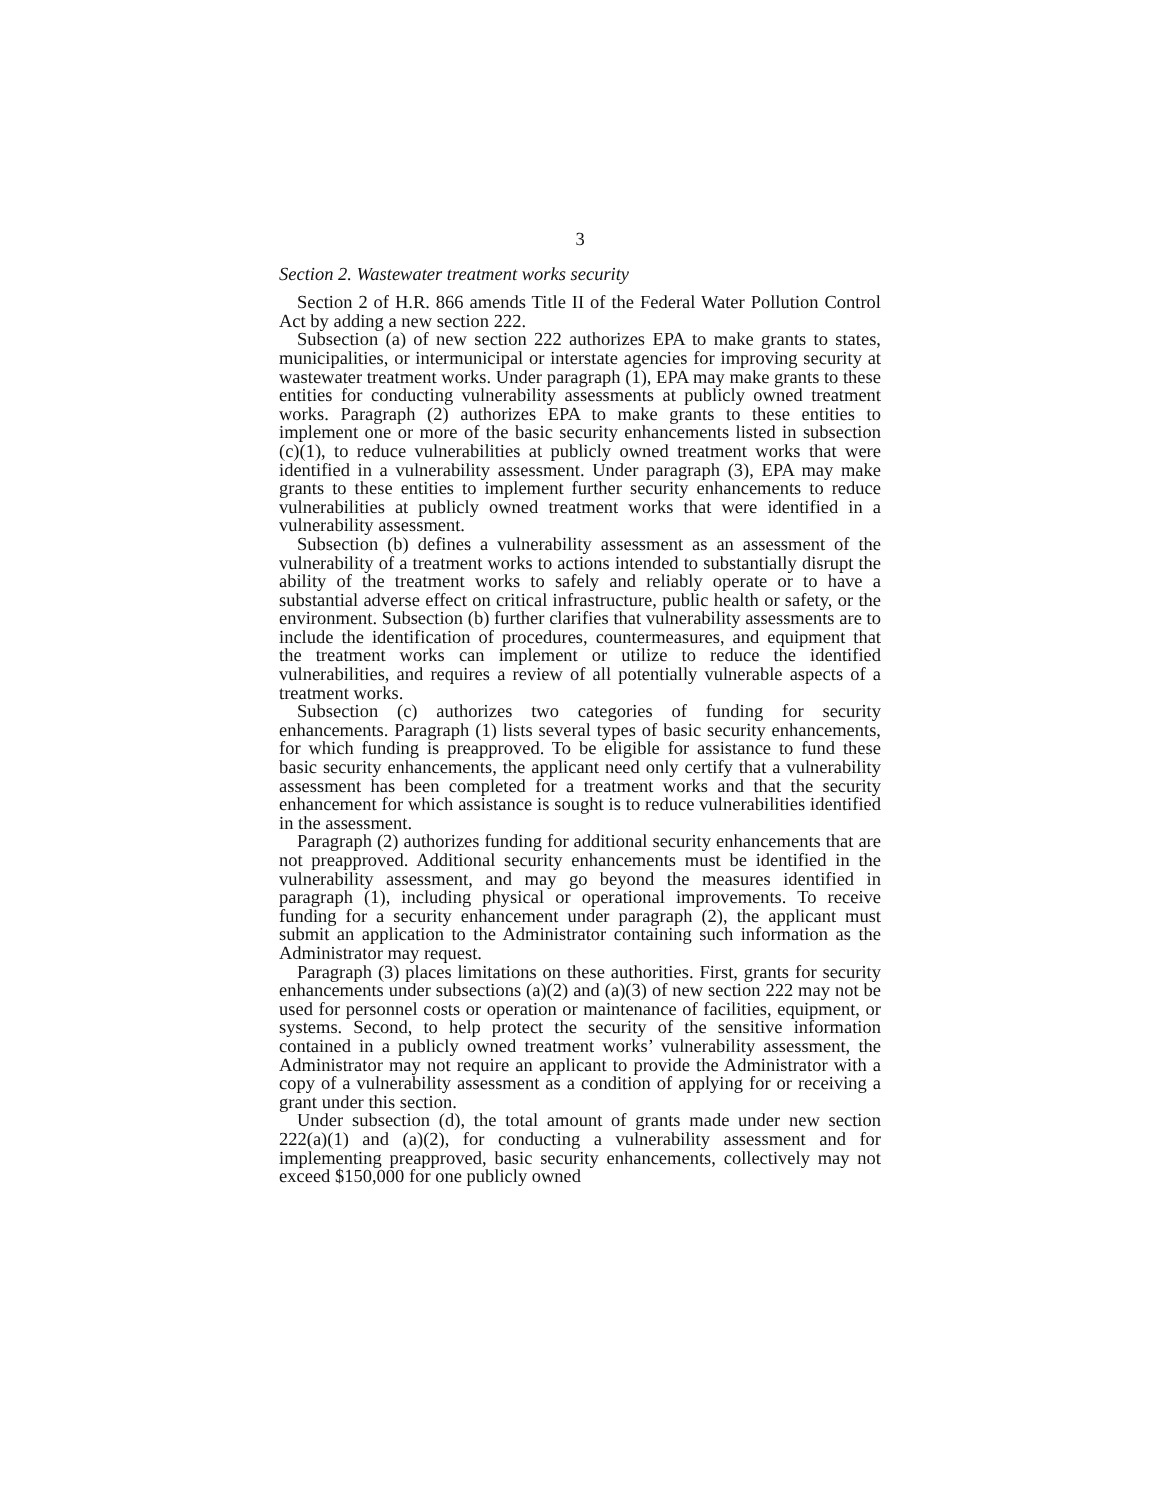3
Section 2. Wastewater treatment works security
Section 2 of H.R. 866 amends Title II of the Federal Water Pollution Control Act by adding a new section 222.
Subsection (a) of new section 222 authorizes EPA to make grants to states, municipalities, or intermunicipal or interstate agencies for improving security at wastewater treatment works. Under paragraph (1), EPA may make grants to these entities for conducting vulnerability assessments at publicly owned treatment works. Paragraph (2) authorizes EPA to make grants to these entities to implement one or more of the basic security enhancements listed in subsection (c)(1), to reduce vulnerabilities at publicly owned treatment works that were identified in a vulnerability assessment. Under paragraph (3), EPA may make grants to these entities to implement further security enhancements to reduce vulnerabilities at publicly owned treatment works that were identified in a vulnerability assessment.
Subsection (b) defines a vulnerability assessment as an assessment of the vulnerability of a treatment works to actions intended to substantially disrupt the ability of the treatment works to safely and reliably operate or to have a substantial adverse effect on critical infrastructure, public health or safety, or the environment. Subsection (b) further clarifies that vulnerability assessments are to include the identification of procedures, countermeasures, and equipment that the treatment works can implement or utilize to reduce the identified vulnerabilities, and requires a review of all potentially vulnerable aspects of a treatment works.
Subsection (c) authorizes two categories of funding for security enhancements. Paragraph (1) lists several types of basic security enhancements, for which funding is preapproved. To be eligible for assistance to fund these basic security enhancements, the applicant need only certify that a vulnerability assessment has been completed for a treatment works and that the security enhancement for which assistance is sought is to reduce vulnerabilities identified in the assessment.
Paragraph (2) authorizes funding for additional security enhancements that are not preapproved. Additional security enhancements must be identified in the vulnerability assessment, and may go beyond the measures identified in paragraph (1), including physical or operational improvements. To receive funding for a security enhancement under paragraph (2), the applicant must submit an application to the Administrator containing such information as the Administrator may request.
Paragraph (3) places limitations on these authorities. First, grants for security enhancements under subsections (a)(2) and (a)(3) of new section 222 may not be used for personnel costs or operation or maintenance of facilities, equipment, or systems. Second, to help protect the security of the sensitive information contained in a publicly owned treatment works’ vulnerability assessment, the Administrator may not require an applicant to provide the Administrator with a copy of a vulnerability assessment as a condition of applying for or receiving a grant under this section.
Under subsection (d), the total amount of grants made under new section 222(a)(1) and (a)(2), for conducting a vulnerability assessment and for implementing preapproved, basic security enhancements, collectively may not exceed $150,000 for one publicly owned